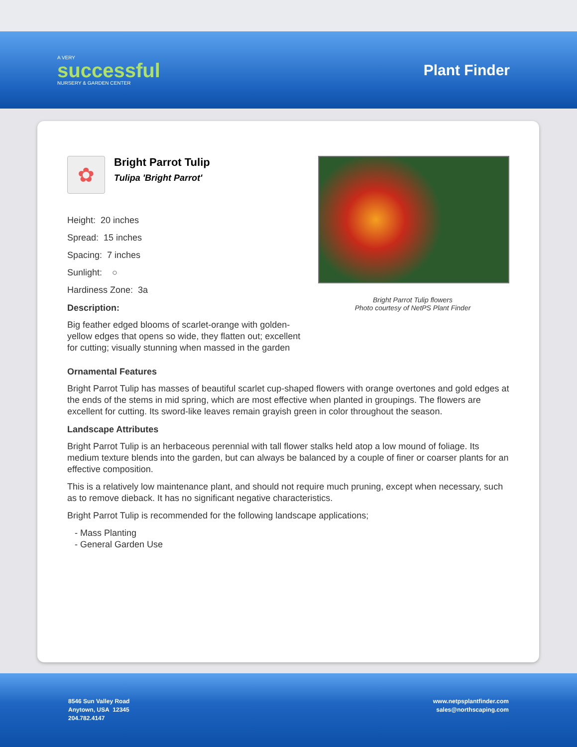A VERY
successful
NURSERY & GARDEN CENTER
Plant Finder
✿
Bright Parrot Tulip
Tulipa 'Bright Parrot'
Height: 20 inches
Spread: 15 inches
Spacing: 7 inches
Sunlight: ○
Hardiness Zone: 3a
Description:
Big feather edged blooms of scarlet-orange with golden-yellow edges that opens so wide, they flatten out; excellent for cutting; visually stunning when massed in the garden
Bright Parrot Tulip flowers
Photo courtesy of NetPS Plant Finder
Ornamental Features
Bright Parrot Tulip has masses of beautiful scarlet cup-shaped flowers with orange overtones and gold edges at the ends of the stems in mid spring, which are most effective when planted in groupings. The flowers are excellent for cutting. Its sword-like leaves remain grayish green in color throughout the season.
Landscape Attributes
Bright Parrot Tulip is an herbaceous perennial with tall flower stalks held atop a low mound of foliage. Its medium texture blends into the garden, but can always be balanced by a couple of finer or coarser plants for an effective composition.
This is a relatively low maintenance plant, and should not require much pruning, except when necessary, such as to remove dieback. It has no significant negative characteristics.
Bright Parrot Tulip is recommended for the following landscape applications;
- Mass Planting
- General Garden Use
8546 Sun Valley Road
Anytown, USA 12345
204.782.4147
www.netpsplantfinder.com
sales@northscaping.com